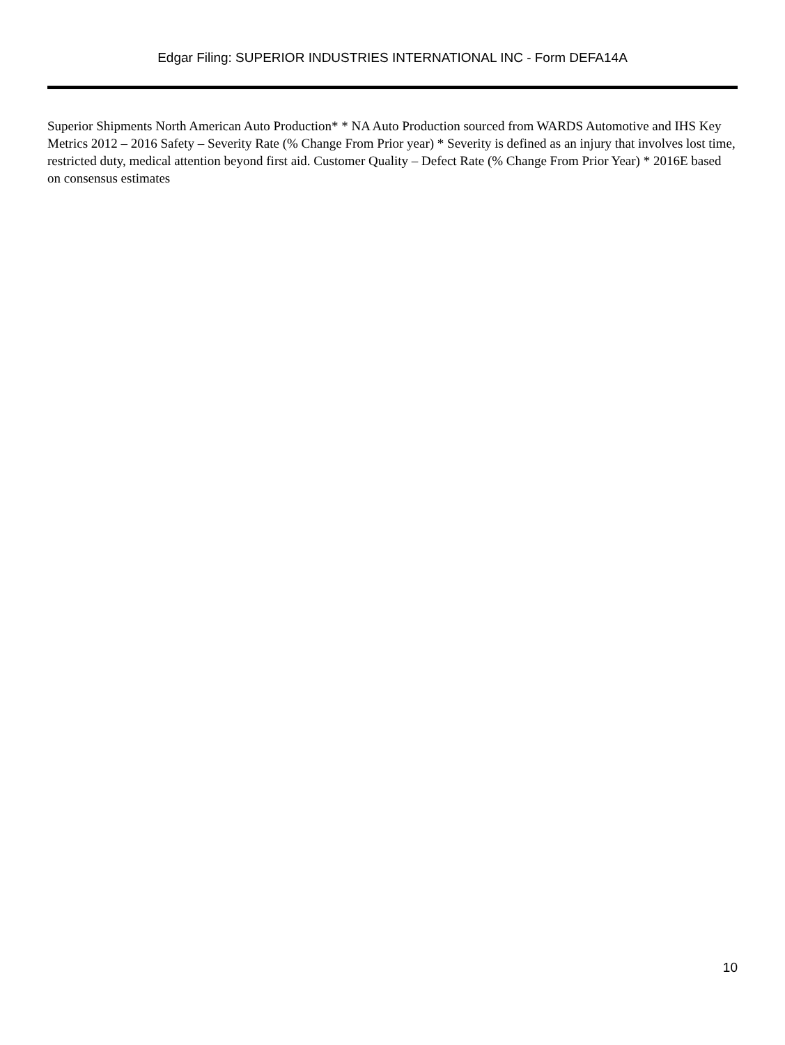Edgar Filing: SUPERIOR INDUSTRIES INTERNATIONAL INC - Form DEFA14A
Superior Shipments North American Auto Production* * NA Auto Production sourced from WARDS Automotive and IHS Key Metrics 2012 – 2016 Safety – Severity Rate (% Change From Prior year) * Severity is defined as an injury that involves lost time, restricted duty, medical attention beyond first aid. Customer Quality – Defect Rate (% Change From Prior Year) * 2016E based on consensus estimates
10